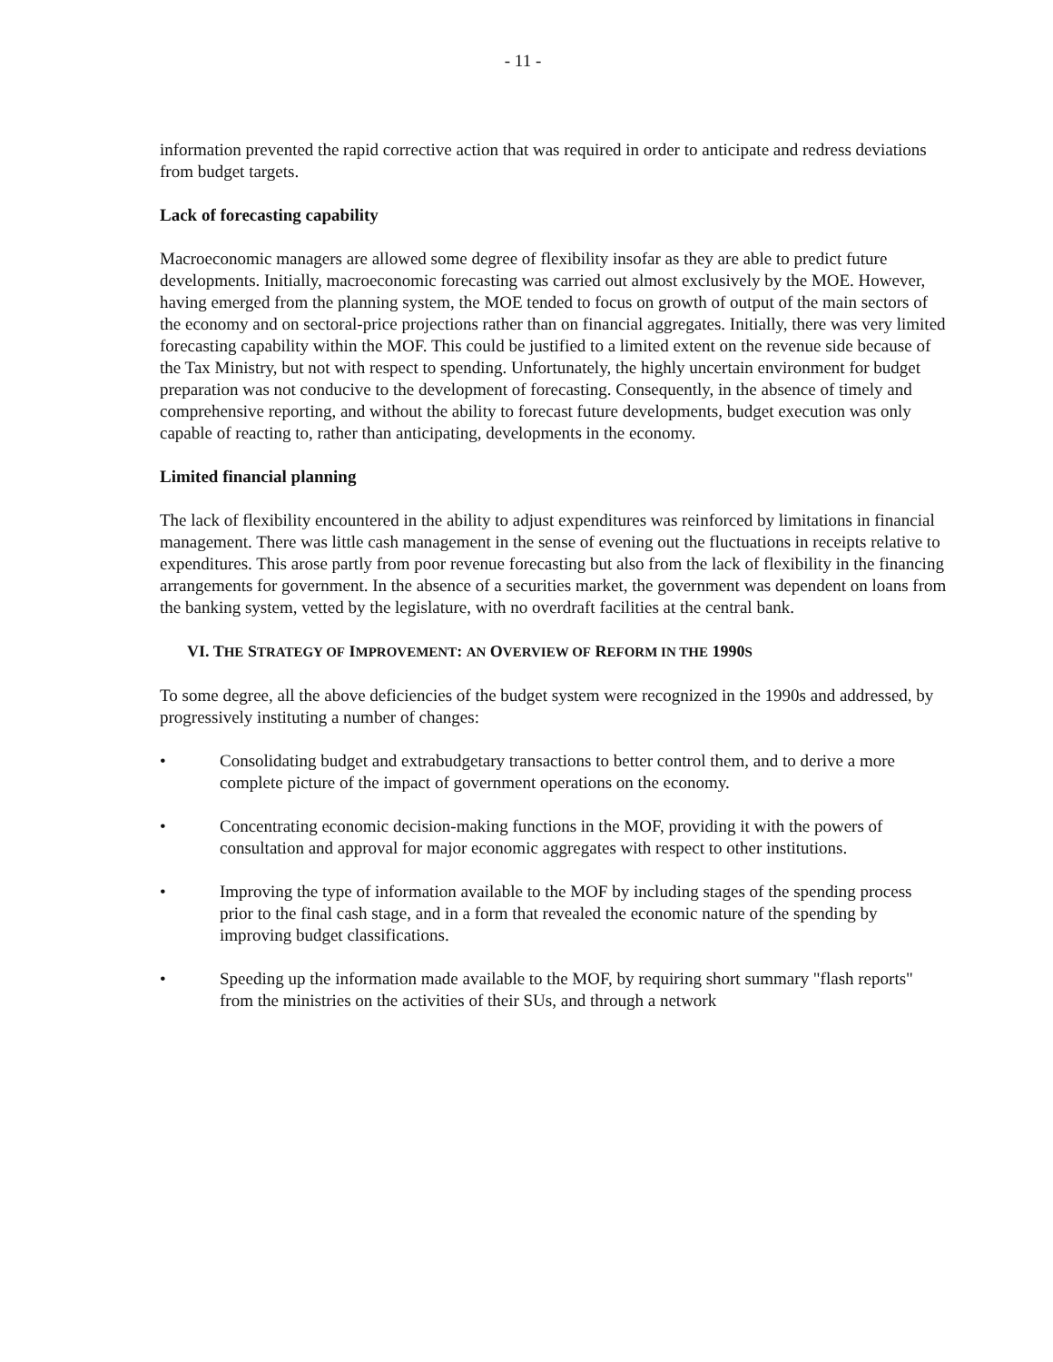- 11 -
information prevented the rapid corrective action that was required in order to anticipate and redress deviations from budget targets.
Lack of forecasting capability
Macroeconomic managers are allowed some degree of flexibility insofar as they are able to predict future developments. Initially, macroeconomic forecasting was carried out almost exclusively by the MOE. However, having emerged from the planning system, the MOE tended to focus on growth of output of the main sectors of the economy and on sectoral-price projections rather than on financial aggregates. Initially, there was very limited forecasting capability within the MOF. This could be justified to a limited extent on the revenue side because of the Tax Ministry, but not with respect to spending. Unfortunately, the highly uncertain environment for budget preparation was not conducive to the development of forecasting. Consequently, in the absence of timely and comprehensive reporting, and without the ability to forecast future developments, budget execution was only capable of reacting to, rather than anticipating, developments in the economy.
Limited financial planning
The lack of flexibility encountered in the ability to adjust expenditures was reinforced by limitations in financial management. There was little cash management in the sense of evening out the fluctuations in receipts relative to expenditures. This arose partly from poor revenue forecasting but also from the lack of flexibility in the financing arrangements for government. In the absence of a securities market, the government was dependent on loans from the banking system, vetted by the legislature, with no overdraft facilities at the central bank.
VI. THE STRATEGY OF IMPROVEMENT: AN OVERVIEW OF REFORM IN THE 1990S
To some degree, all the above deficiencies of the budget system were recognized in the 1990s and addressed, by progressively instituting a number of changes:
• Consolidating budget and extrabudgetary transactions to better control them, and to derive a more complete picture of the impact of government operations on the economy.
• Concentrating economic decision-making functions in the MOF, providing it with the powers of consultation and approval for major economic aggregates with respect to other institutions.
• Improving the type of information available to the MOF by including stages of the spending process prior to the final cash stage, and in a form that revealed the economic nature of the spending by improving budget classifications.
• Speeding up the information made available to the MOF, by requiring short summary "flash reports" from the ministries on the activities of their SUs, and through a network